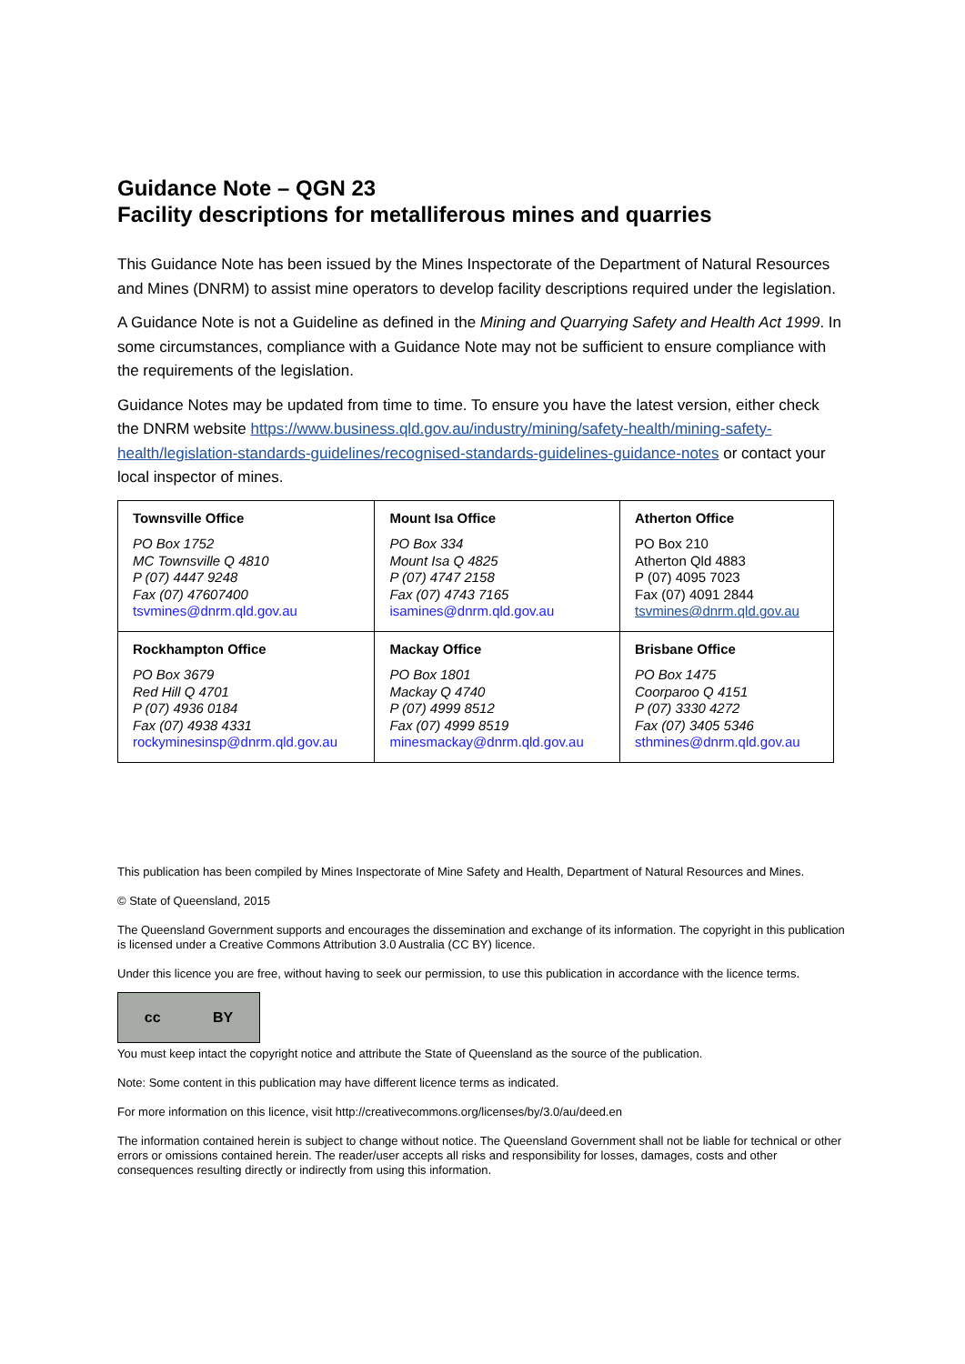Guidance Note – QGN 23
Facility descriptions for metalliferous mines and quarries
This Guidance Note has been issued by the Mines Inspectorate of the Department of Natural Resources and Mines (DNRM) to assist mine operators to develop facility descriptions required under the legislation.
A Guidance Note is not a Guideline as defined in the Mining and Quarrying Safety and Health Act 1999. In some circumstances, compliance with a Guidance Note may not be sufficient to ensure compliance with the requirements of the legislation.
Guidance Notes may be updated from time to time. To ensure you have the latest version, either check the DNRM website https://www.business.qld.gov.au/industry/mining/safety-health/mining-safety-health/legislation-standards-guidelines/recognised-standards-guidelines-guidance-notes or contact your local inspector of mines.
| Townsville Office PO Box 1752 MC Townsville Q 4810 P (07) 4447 9248 Fax (07) 47607400 tsvmines@dnrm.qld.gov.au | Mount Isa Office PO Box 334 Mount Isa Q 4825 P (07) 4747 2158 Fax (07) 4743 7165 isamines@dnrm.qld.gov.au | Atherton Office PO Box 210 Atherton Qld 4883 P (07) 4095 7023 Fax (07) 4091 2844 tsvmines@dnrm.qld.gov.au |
| Rockhampton Office PO Box 3679 Red Hill Q 4701 P (07) 4936 0184 Fax (07) 4938 4331 rockyminesinsp@dnrm.qld.gov.au | Mackay Office PO Box 1801 Mackay Q 4740 P (07) 4999 8512 Fax (07) 4999 8519 minesmackay@dnrm.qld.gov.au | Brisbane Office PO Box 1475 Coorparoo Q 4151 P (07) 3330 4272 Fax (07) 3405 5346 sthmines@dnrm.qld.gov.au |
This publication has been compiled by Mines Inspectorate of Mine Safety and Health, Department of Natural Resources and Mines.
© State of Queensland, 2015
The Queensland Government supports and encourages the dissemination and exchange of its information. The copyright in this publication is licensed under a Creative Commons Attribution 3.0 Australia (CC BY) licence.
Under this licence you are free, without having to seek our permission, to use this publication in accordance with the licence terms.
cc BY
You must keep intact the copyright notice and attribute the State of Queensland as the source of the publication.
Note: Some content in this publication may have different licence terms as indicated.
For more information on this licence, visit http://creativecommons.org/licenses/by/3.0/au/deed.en
The information contained herein is subject to change without notice. The Queensland Government shall not be liable for technical or other errors or omissions contained herein. The reader/user accepts all risks and responsibility for losses, damages, costs and other consequences resulting directly or indirectly from using this information.